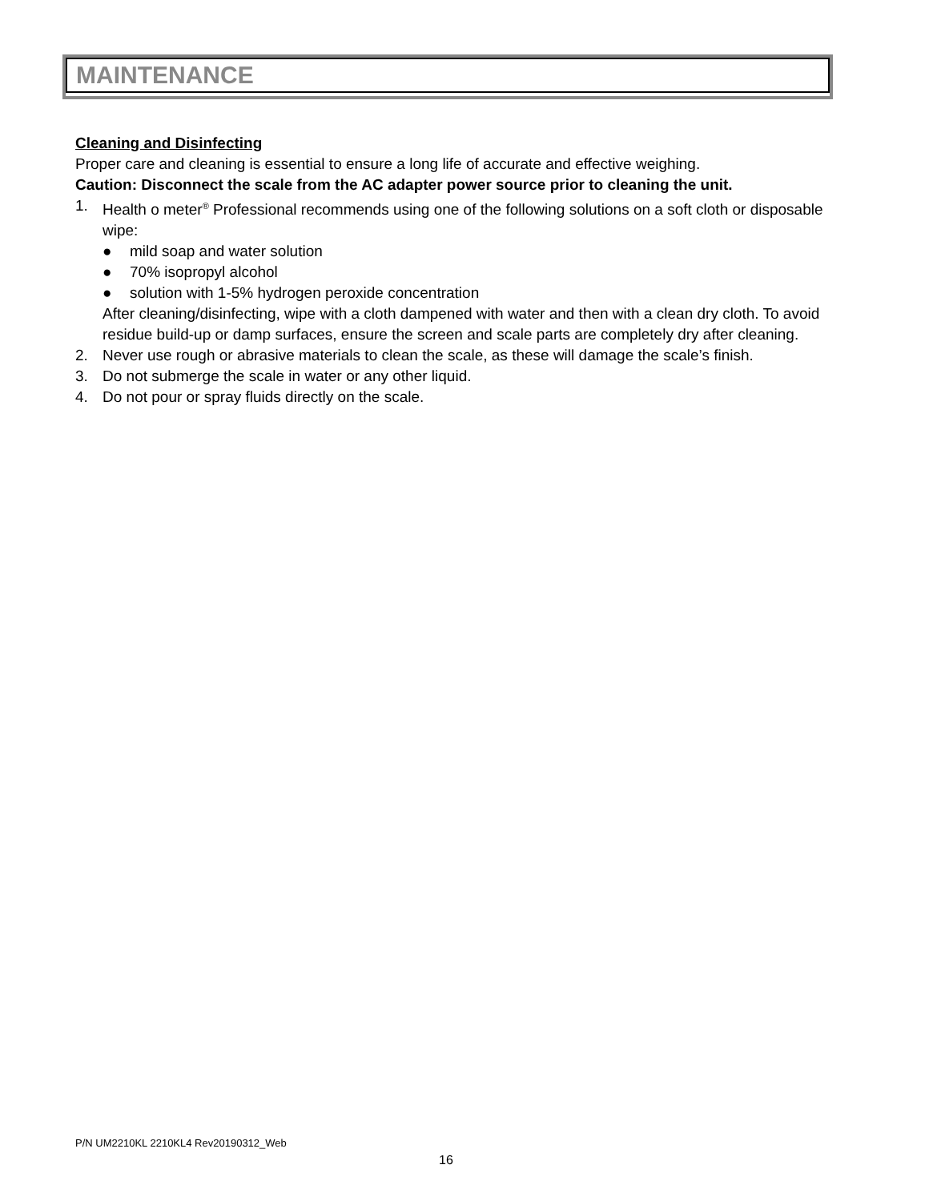MAINTENANCE
Cleaning and Disinfecting
Proper care and cleaning is essential to ensure a long life of accurate and effective weighing.
Caution: Disconnect the scale from the AC adapter power source prior to cleaning the unit.
1. Health o meter<sup>®</sup> Professional recommends using one of the following solutions on a soft cloth or disposable wipe:
● mild soap and water solution
● 70% isopropyl alcohol
● solution with 1-5% hydrogen peroxide concentration
After cleaning/disinfecting, wipe with a cloth dampened with water and then with a clean dry cloth. To avoid residue build-up or damp surfaces, ensure the screen and scale parts are completely dry after cleaning.
2. Never use rough or abrasive materials to clean the scale, as these will damage the scale’s finish.
3. Do not submerge the scale in water or any other liquid.
4. Do not pour or spray fluids directly on the scale.
P/N UM2210KL 2210KL4 Rev20190312_Web
16